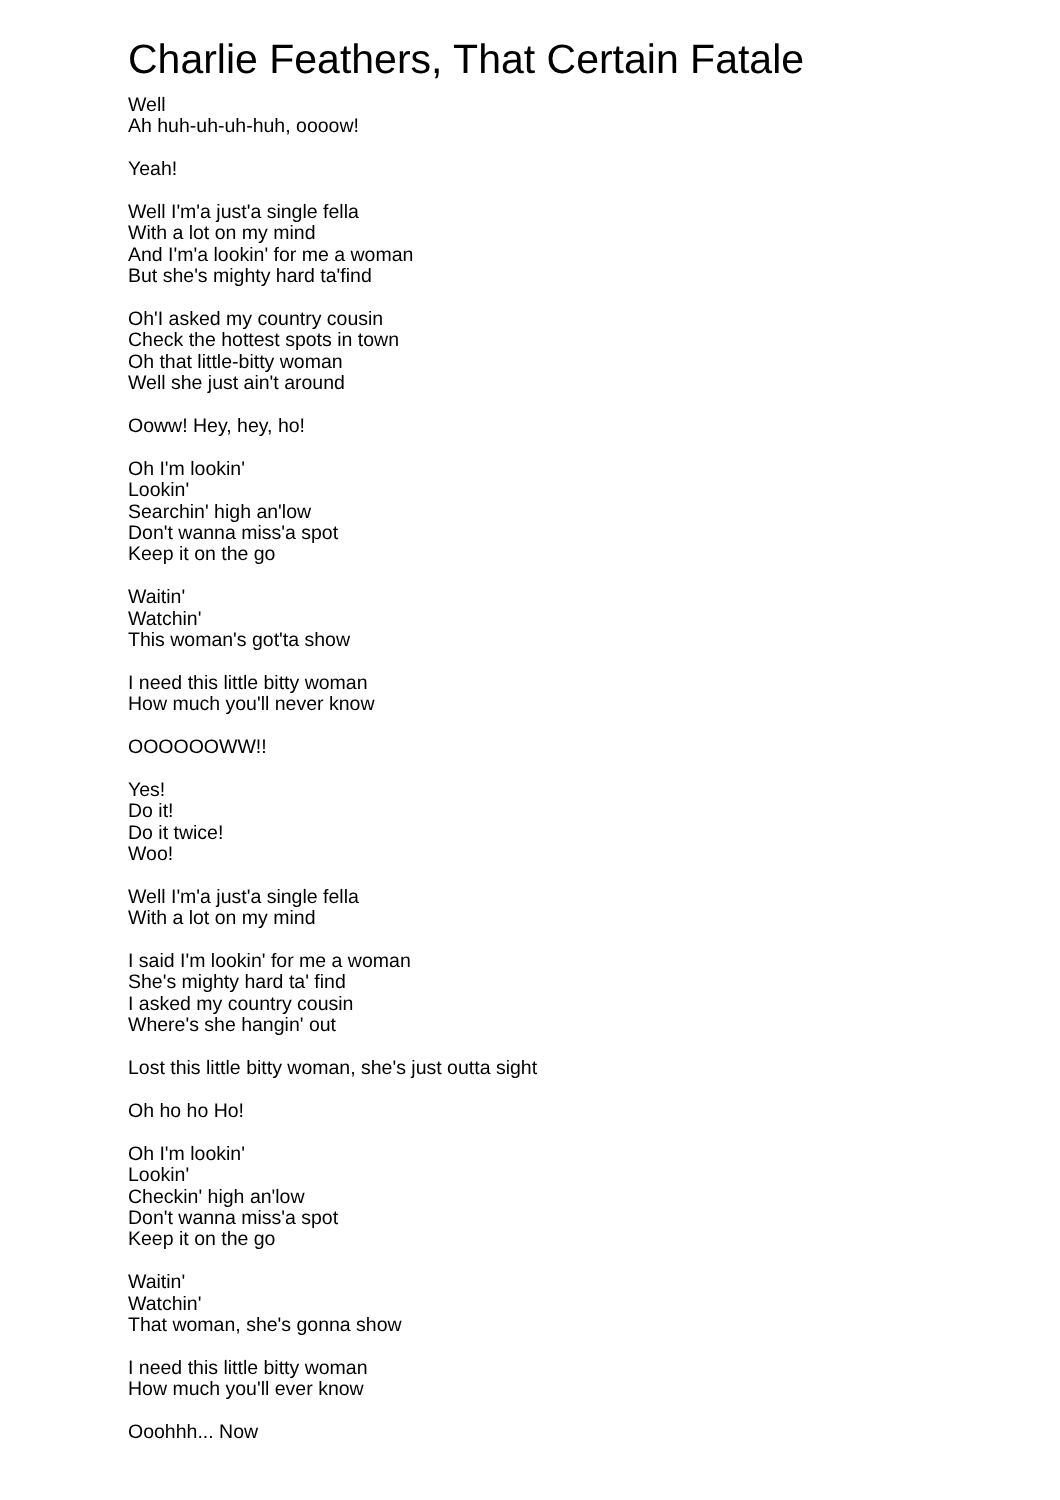Charlie Feathers, That Certain Fatale
Well
Ah huh-uh-uh-huh, oooow!
Yeah!
Well I'm'a just'a single fella
With a lot on my mind
And I'm'a lookin' for me a woman
But she's mighty hard ta'find
Oh'I asked my country cousin
Check the hottest spots in town
Oh that little-bitty woman
Well she just ain't around
Ooww! Hey, hey, ho!
Oh I'm lookin'
Lookin'
Searchin' high an'low
Don't wanna miss'a spot
Keep it on the go
Waitin'
Watchin'
This woman's got'ta show
I need this little bitty woman
How much you'll never know
OOOOOOWW!!
Yes!
Do it!
Do it twice!
Woo!
Well I'm'a just'a single fella
With a lot on my mind
I said I'm lookin' for me a woman
She's mighty hard ta' find
I asked my country cousin
Where's she hangin' out
Lost this little bitty woman, she's just outta sight
Oh ho ho Ho!
Oh I'm lookin'
Lookin'
Checkin' high an'low
Don't wanna miss'a spot
Keep it on the go
Waitin'
Watchin'
That woman, she's gonna show
I need this little bitty woman
How much you'll ever know
Ooohhh... Now